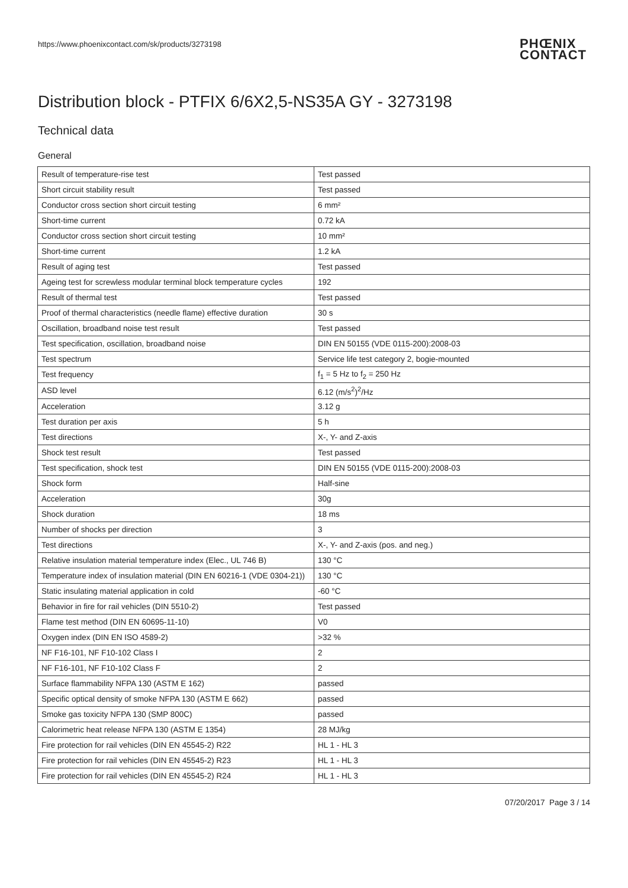https://www.phoenixcontact.com/sk/products/3273198
PHŒNIX
CONTACT
Distribution block - PTFIX 6/6X2,5-NS35A GY - 3273198
Technical data
General
| Result of temperature-rise test | Test passed |
| Short circuit stability result | Test passed |
| Conductor cross section short circuit testing | 6 mm² |
| Short-time current | 0.72 kA |
| Conductor cross section short circuit testing | 10 mm² |
| Short-time current | 1.2 kA |
| Result of aging test | Test passed |
| Ageing test for screwless modular terminal block temperature cycles | 192 |
| Result of thermal test | Test passed |
| Proof of thermal characteristics (needle flame) effective duration | 30 s |
| Oscillation, broadband noise test result | Test passed |
| Test specification, oscillation, broadband noise | DIN EN 50155 (VDE 0115-200):2008-03 |
| Test spectrum | Service life test category 2, bogie-mounted |
| Test frequency | f<sub>1</sub> = 5 Hz to f<sub>2</sub> = 250 Hz |
| ASD level | 6.12 (m/s<sup>2</sup>)<sup>2</sup>/Hz |
| Acceleration | 3.12 g |
| Test duration per axis | 5 h |
| Test directions | X-, Y- and Z-axis |
| Shock test result | Test passed |
| Test specification, shock test | DIN EN 50155 (VDE 0115-200):2008-03 |
| Shock form | Half-sine |
| Acceleration | 30g |
| Shock duration | 18 ms |
| Number of shocks per direction | 3 |
| Test directions | X-, Y- and Z-axis (pos. and neg.) |
| Relative insulation material temperature index (Elec., UL 746 B) | 130 °C |
| Temperature index of insulation material (DIN EN 60216-1 (VDE 0304-21)) | 130 °C |
| Static insulating material application in cold | -60 °C |
| Behavior in fire for rail vehicles (DIN 5510-2) | Test passed |
| Flame test method (DIN EN 60695-11-10) | V0 |
| Oxygen index (DIN EN ISO 4589-2) | >32 % |
| NF F16-101, NF F10-102 Class I | 2 |
| NF F16-101, NF F10-102 Class F | 2 |
| Surface flammability NFPA 130 (ASTM E 162) | passed |
| Specific optical density of smoke NFPA 130 (ASTM E 662) | passed |
| Smoke gas toxicity NFPA 130 (SMP 800C) | passed |
| Calorimetric heat release NFPA 130 (ASTM E 1354) | 28 MJ/kg |
| Fire protection for rail vehicles (DIN EN 45545-2) R22 | HL 1 - HL 3 |
| Fire protection for rail vehicles (DIN EN 45545-2) R23 | HL 1 - HL 3 |
| Fire protection for rail vehicles (DIN EN 45545-2) R24 | HL 1 - HL 3 |
07/20/2017 Page 3 / 14